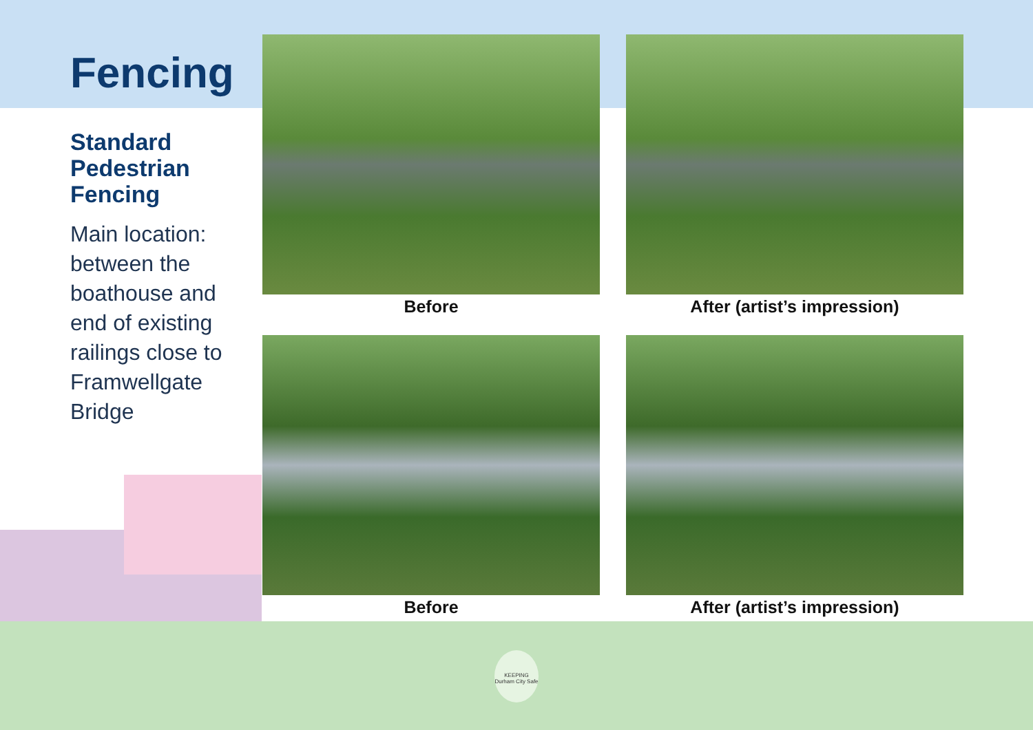Fencing
Standard Pedestrian Fencing
Main location: between the boathouse and end of existing railings close to Framwellgate Bridge
Before
After (artist’s impression)
Before
After (artist’s impression)
KEEPING Durham City Safe